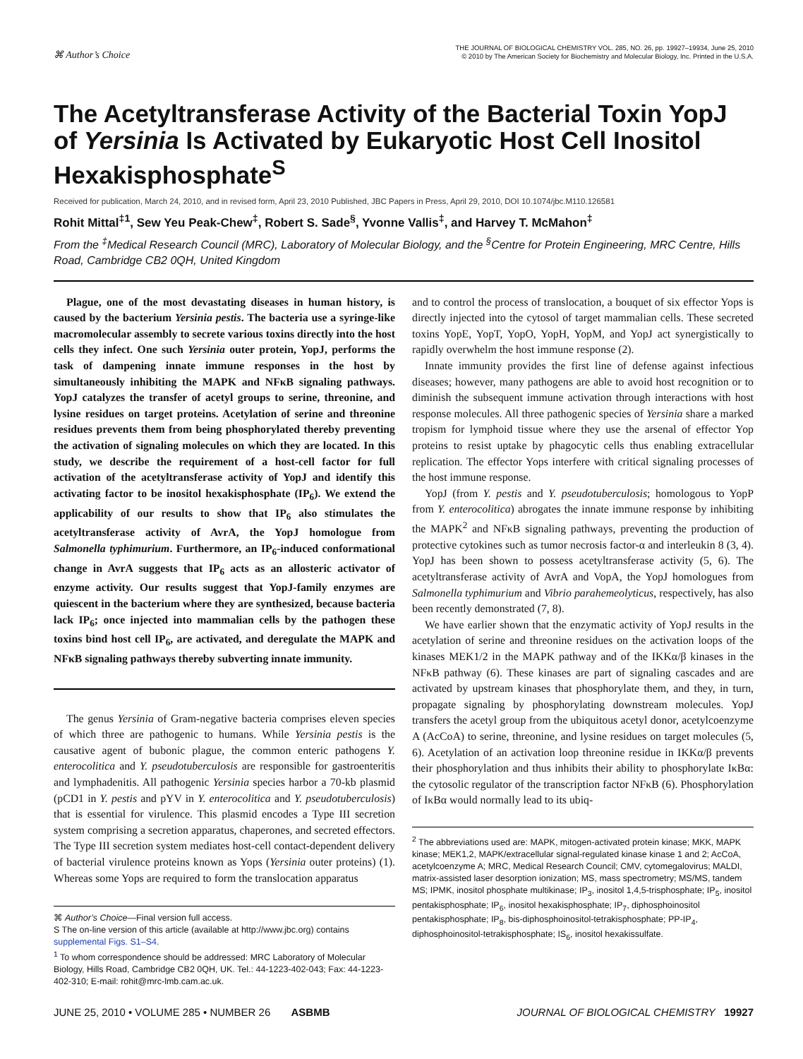⌘ Author’s Choice
THE JOURNAL OF BIOLOGICAL CHEMISTRY VOL. 285, NO. 26, pp. 19927–19934, June 25, 2010
© 2010 by The American Society for Biochemistry and Molecular Biology, Inc. Printed in the U.S.A.
The Acetyltransferase Activity of the Bacterial Toxin YopJ of Yersinia Is Activated by Eukaryotic Host Cell Inositol Hexakisphosphate<sup>S</sup>
Received for publication, March 24, 2010, and in revised form, April 23, 2010 Published, JBC Papers in Press, April 29, 2010, DOI 10.1074/jbc.M110.126581
Rohit Mittal<sup>‡1</sup>, Sew Yeu Peak-Chew<sup>‡</sup>, Robert S. Sade<sup>§</sup>, Yvonne Vallis<sup>‡</sup>, and Harvey T. McMahon<sup>‡</sup>
From the <sup>‡</sup>Medical Research Council (MRC), Laboratory of Molecular Biology, and the <sup>§</sup>Centre for Protein Engineering, MRC Centre, Hills Road, Cambridge CB2 0QH, United Kingdom
Plague, one of the most devastating diseases in human history, is caused by the bacterium Yersinia pestis. The bacteria use a syringe-like macromolecular assembly to secrete various toxins directly into the host cells they infect. One such Yersinia outer protein, YopJ, performs the task of dampening innate immune responses in the host by simultaneously inhibiting the MAPK and NFκB signaling pathways. YopJ catalyzes the transfer of acetyl groups to serine, threonine, and lysine residues on target proteins. Acetylation of serine and threonine residues prevents them from being phosphorylated thereby preventing the activation of signaling molecules on which they are located. In this study, we describe the requirement of a host-cell factor for full activation of the acetyltransferase activity of YopJ and identify this activating factor to be inositol hexakisphosphate (IP<sub>6</sub>). We extend the applicability of our results to show that IP<sub>6</sub> also stimulates the acetyltransferase activity of AvrA, the YopJ homologue from Salmonella typhimurium. Furthermore, an IP<sub>6</sub>-induced conformational change in AvrA suggests that IP<sub>6</sub> acts as an allosteric activator of enzyme activity. Our results suggest that YopJ-family enzymes are quiescent in the bacterium where they are synthesized, because bacteria lack IP<sub>6</sub>; once injected into mammalian cells by the pathogen these toxins bind host cell IP<sub>6</sub>, are activated, and deregulate the MAPK and NFκB signaling pathways thereby subverting innate immunity.
The genus Yersinia of Gram-negative bacteria comprises eleven species of which three are pathogenic to humans. While Yersinia pestis is the causative agent of bubonic plague, the common enteric pathogens Y. enterocolitica and Y. pseudotuberculosis are responsible for gastroenteritis and lymphadenitis. All pathogenic Yersinia species harbor a 70-kb plasmid (pCD1 in Y. pestis and pYV in Y. enterocolitica and Y. pseudotuberculosis) that is essential for virulence. This plasmid encodes a Type III secretion system comprising a secretion apparatus, chaperones, and secreted effectors. The Type III secretion system mediates host-cell contact-dependent delivery of bacterial virulence proteins known as Yops (Yersinia outer proteins) (1). Whereas some Yops are required to form the translocation apparatus
⌘ Author’s Choice—Final version full access.
S The on-line version of this article (available at http://www.jbc.org) contains supplemental Figs. S1–S4.
<sup>1</sup> To whom correspondence should be addressed: MRC Laboratory of Molecular Biology, Hills Road, Cambridge CB2 0QH, UK. Tel.: 44-1223-402-043; Fax: 44-1223-402-310; E-mail: rohit@mrc-lmb.cam.ac.uk.
and to control the process of translocation, a bouquet of six effector Yops is directly injected into the cytosol of target mammalian cells. These secreted toxins YopE, YopT, YopO, YopH, YopM, and YopJ act synergistically to rapidly overwhelm the host immune response (2).
Innate immunity provides the first line of defense against infectious diseases; however, many pathogens are able to avoid host recognition or to diminish the subsequent immune activation through interactions with host response molecules. All three pathogenic species of Yersinia share a marked tropism for lymphoid tissue where they use the arsenal of effector Yop proteins to resist uptake by phagocytic cells thus enabling extracellular replication. The effector Yops interfere with critical signaling processes of the host immune response.
YopJ (from Y. pestis and Y. pseudotuberculosis; homologous to YopP from Y. enterocolitica) abrogates the innate immune response by inhibiting the MAPK<sup>2</sup> and NFκB signaling pathways, preventing the production of protective cytokines such as tumor necrosis factor-α and interleukin 8 (3, 4). YopJ has been shown to possess acetyltransferase activity (5, 6). The acetyltransferase activity of AvrA and VopA, the YopJ homologues from Salmonella typhimurium and Vibrio parahemeolyticus, respectively, has also been recently demonstrated (7, 8).
We have earlier shown that the enzymatic activity of YopJ results in the acetylation of serine and threonine residues on the activation loops of the kinases MEK1/2 in the MAPK pathway and of the IKKα/β kinases in the NFκB pathway (6). These kinases are part of signaling cascades and are activated by upstream kinases that phosphorylate them, and they, in turn, propagate signaling by phosphorylating downstream molecules. YopJ transfers the acetyl group from the ubiquitous acetyl donor, acetylcoenzyme A (AcCoA) to serine, threonine, and lysine residues on target molecules (5, 6). Acetylation of an activation loop threonine residue in IKKα/β prevents their phosphorylation and thus inhibits their ability to phosphorylate IκBα: the cytosolic regulator of the transcription factor NFκB (6). Phosphorylation of IκBα would normally lead to its ubiq-
<sup>2</sup> The abbreviations used are: MAPK, mitogen-activated protein kinase; MKK, MAPK kinase; MEK1,2, MAPK/extracellular signal-regulated kinase kinase 1 and 2; AcCoA, acetylcoenzyme A; MRC, Medical Research Council; CMV, cytomegalovirus; MALDI, matrix-assisted laser desorption ionization; MS, mass spectrometry; MS/MS, tandem MS; IPMK, inositol phosphate multikinase; IP<sub>3</sub>, inositol 1,4,5-trisphosphate; IP<sub>5</sub>, inositol pentakisphosphate; IP<sub>6</sub>, inositol hexakisphosphate; IP<sub>7</sub>, diphosphoinositol pentakisphosphate; IP<sub>8</sub>, bis-diphosphoinositol-tetrakisphosphate; PP-IP<sub>4</sub>, diphosphoinositol-tetrakisphosphate; IS<sub>6</sub>, inositol hexakissulfate.
JUNE 25, 2010 • VOLUME 285 • NUMBER 26 ASBMB JOURNAL OF BIOLOGICAL CHEMISTRY 19927